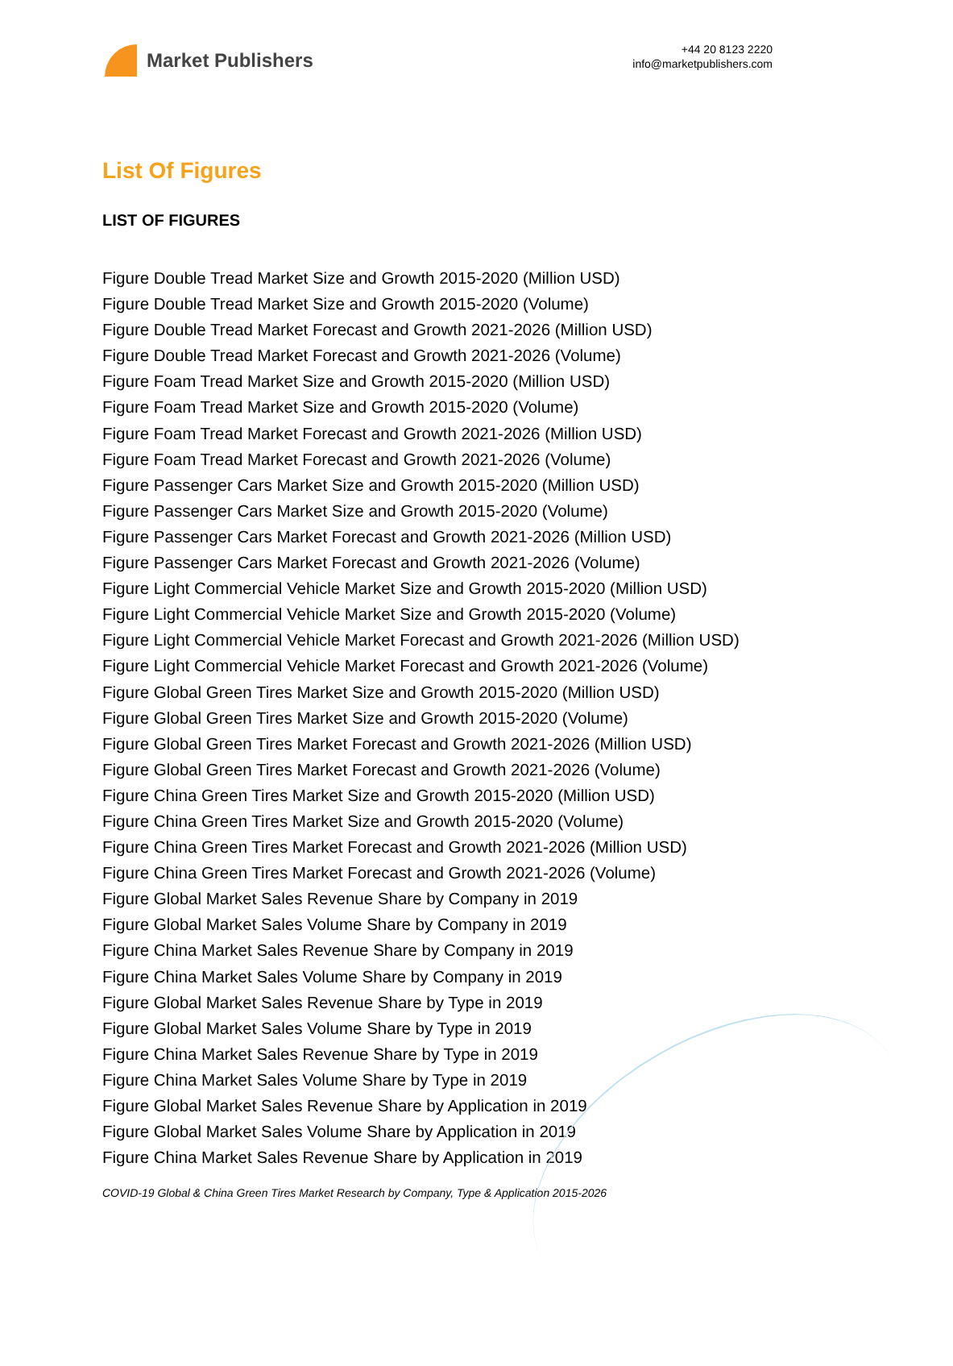Market Publishers
+44 20 8123 2220
info@marketpublishers.com
List Of Figures
LIST OF FIGURES
Figure Double Tread Market Size and Growth 2015-2020 (Million USD)
Figure Double Tread Market Size and Growth 2015-2020 (Volume)
Figure Double Tread Market Forecast and Growth 2021-2026 (Million USD)
Figure Double Tread Market Forecast and Growth 2021-2026 (Volume)
Figure Foam Tread Market Size and Growth 2015-2020 (Million USD)
Figure Foam Tread Market Size and Growth 2015-2020 (Volume)
Figure Foam Tread Market Forecast and Growth 2021-2026 (Million USD)
Figure Foam Tread Market Forecast and Growth 2021-2026 (Volume)
Figure Passenger Cars Market Size and Growth 2015-2020 (Million USD)
Figure Passenger Cars Market Size and Growth 2015-2020 (Volume)
Figure Passenger Cars Market Forecast and Growth 2021-2026 (Million USD)
Figure Passenger Cars Market Forecast and Growth 2021-2026 (Volume)
Figure Light Commercial Vehicle Market Size and Growth 2015-2020 (Million USD)
Figure Light Commercial Vehicle Market Size and Growth 2015-2020 (Volume)
Figure Light Commercial Vehicle Market Forecast and Growth 2021-2026 (Million USD)
Figure Light Commercial Vehicle Market Forecast and Growth 2021-2026 (Volume)
Figure Global Green Tires Market Size and Growth 2015-2020 (Million USD)
Figure Global Green Tires Market Size and Growth 2015-2020 (Volume)
Figure Global Green Tires Market Forecast and Growth 2021-2026 (Million USD)
Figure Global Green Tires Market Forecast and Growth 2021-2026 (Volume)
Figure China Green Tires Market Size and Growth 2015-2020 (Million USD)
Figure China Green Tires Market Size and Growth 2015-2020 (Volume)
Figure China Green Tires Market Forecast and Growth 2021-2026 (Million USD)
Figure China Green Tires Market Forecast and Growth 2021-2026 (Volume)
Figure Global Market Sales Revenue Share by Company in 2019
Figure Global Market Sales Volume Share by Company in 2019
Figure China Market Sales Revenue Share by Company in 2019
Figure China Market Sales Volume Share by Company in 2019
Figure Global Market Sales Revenue Share by Type in 2019
Figure Global Market Sales Volume Share by Type in 2019
Figure China Market Sales Revenue Share by Type in 2019
Figure China Market Sales Volume Share by Type in 2019
Figure Global Market Sales Revenue Share by Application in 2019
Figure Global Market Sales Volume Share by Application in 2019
Figure China Market Sales Revenue Share by Application in 2019
COVID-19 Global & China Green Tires Market Research by Company, Type & Application 2015-2026